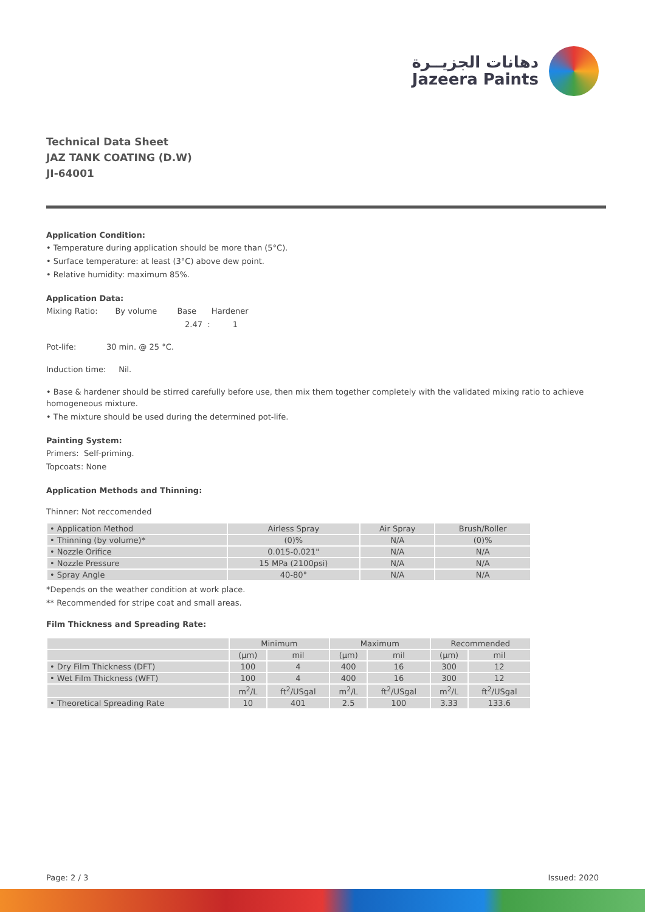دهانات الجزيــرة
Jazeera Paints
Technical Data Sheet
JAZ TANK COATING (D.W)
JI-64001
Application Condition:
• Temperature during application should be more than (5°C).
• Surface temperature: at least (3°C) above dew point.
• Relative humidity: maximum 85%.
Application Data:
Mixing Ratio: By volume Base Hardener
2.47 : 1
Pot-life: 30 min. @ 25 °C.
Induction time: Nil.
• Base & hardener should be stirred carefully before use, then mix them together completely with the validated mixing ratio to achieve homogeneous mixture.
• The mixture should be used during the determined pot-life.
Painting System:
Primers: Self-priming.
Topcoats: None
Application Methods and Thinning:
Thinner: Not reccomended
| • Application Method | Airless Spray | Air Spray | Brush/Roller |
| • Thinning (by volume)* | (0)% | N/A | (0)% |
| • Nozzle Orifice | 0.015-0.021" | N/A | N/A |
| • Nozzle Pressure | 15 MPa (2100psi) | N/A | N/A |
| • Spray Angle | 40-80° | N/A | N/A |
*Depends on the weather condition at work place.
** Recommended for stripe coat and small areas.
Film Thickness and Spreading Rate:
| | Minimum | | Maximum | | Recommended | |
| --- | --- | --- | --- | --- | --- | --- |
| | (μm) | mil | (μm) | mil | (μm) | mil |
| • Dry Film Thickness (DFT) | 100 | 4 | 400 | 16 | 300 | 12 |
| • Wet Film Thickness (WFT) | 100 | 4 | 400 | 16 | 300 | 12 |
| | m<sup>2</sup>/L | ft<sup>2</sup>/USgal | m<sup>2</sup>/L | ft<sup>2</sup>/USgal | m<sup>2</sup>/L | ft<sup>2</sup>/USgal |
| • Theoretical Spreading Rate | 10 | 401 | 2.5 | 100 | 3.33 | 133.6 |
Page: 2 / 3 Issued: 2020